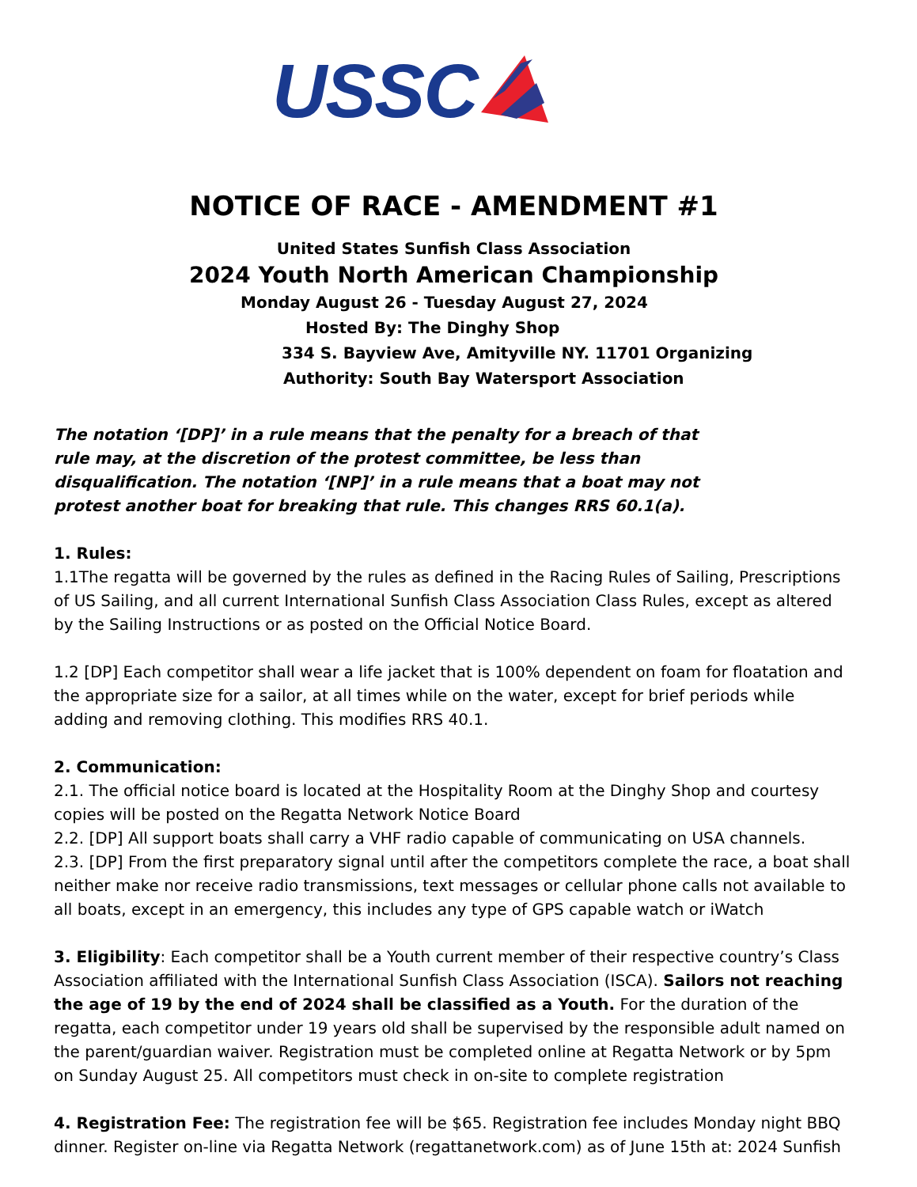USSC
NOTICE OF RACE - AMENDMENT #1
United States Sunfish Class Association
2024 Youth North American Championship
Monday August 26 - Tuesday August 27, 2024
Hosted By: The Dinghy Shop
334 S. Bayview Ave, Amityville NY. 11701 Organizing
Authority: South Bay Watersport Association
The notation ‘[DP]’ in a rule means that the penalty for a breach of that rule may, at the discretion of the protest committee, be less than disqualification. The notation ‘[NP]’ in a rule means that a boat may not protest another boat for breaking that rule. This changes RRS 60.1(a).
1. Rules:
1.1The regatta will be governed by the rules as defined in the Racing Rules of Sailing, Prescriptions of US Sailing, and all current International Sunfish Class Association Class Rules, except as altered by the Sailing Instructions or as posted on the Official Notice Board.
1.2 [DP] Each competitor shall wear a life jacket that is 100% dependent on foam for floatation and the appropriate size for a sailor, at all times while on the water, except for brief periods while adding and removing clothing. This modifies RRS 40.1.
2. Communication:
2.1. The official notice board is located at the Hospitality Room at the Dinghy Shop and courtesy copies will be posted on the Regatta Network Notice Board
2.2. [DP] All support boats shall carry a VHF radio capable of communicating on USA channels.
2.3. [DP] From the first preparatory signal until after the competitors complete the race, a boat shall neither make nor receive radio transmissions, text messages or cellular phone calls not available to all boats, except in an emergency, this includes any type of GPS capable watch or iWatch
3. Eligibility: Each competitor shall be a Youth current member of their respective country’s Class Association affiliated with the International Sunfish Class Association (ISCA). Sailors not reaching the age of 19 by the end of 2024 shall be classified as a Youth. For the duration of the regatta, each competitor under 19 years old shall be supervised by the responsible adult named on the parent/guardian waiver. Registration must be completed online at Regatta Network or by 5pm on Sunday August 25. All competitors must check in on-site to complete registration
4. Registration Fee: The registration fee will be $65. Registration fee includes Monday night BBQ dinner. Register on-line via Regatta Network (regattanetwork.com) as of June 15th at: 2024 Sunfish